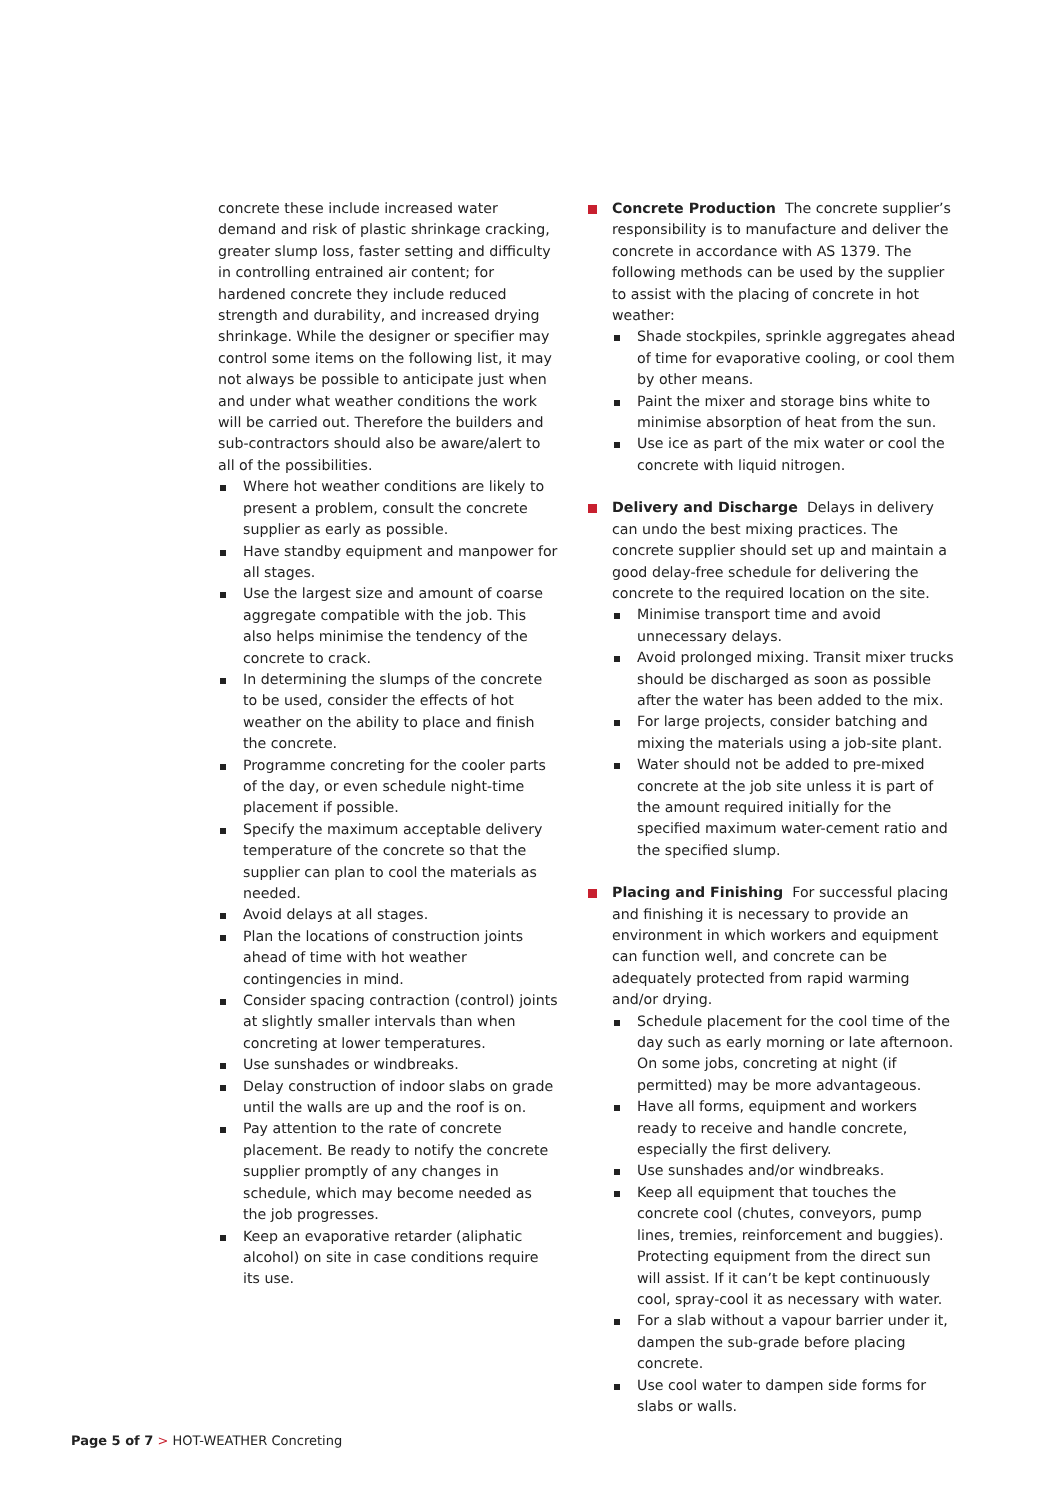concrete these include increased water demand and risk of plastic shrinkage cracking, greater slump loss, faster setting and difficulty in controlling entrained air content; for hardened concrete they include reduced strength and durability, and increased drying shrinkage. While the designer or specifier may control some items on the following list, it may not always be possible to anticipate just when and under what weather conditions the work will be carried out. Therefore the builders and sub-contractors should also be aware/alert to all of the possibilities.
Where hot weather conditions are likely to present a problem, consult the concrete supplier as early as possible.
Have standby equipment and manpower for all stages.
Use the largest size and amount of coarse aggregate compatible with the job. This also helps minimise the tendency of the concrete to crack.
In determining the slumps of the concrete to be used, consider the effects of hot weather on the ability to place and finish the concrete.
Programme concreting for the cooler parts of the day, or even schedule night-time placement if possible.
Specify the maximum acceptable delivery temperature of the concrete so that the supplier can plan to cool the materials as needed.
Avoid delays at all stages.
Plan the locations of construction joints ahead of time with hot weather contingencies in mind.
Consider spacing contraction (control) joints at slightly smaller intervals than when concreting at lower temperatures.
Use sunshades or windbreaks.
Delay construction of indoor slabs on grade until the walls are up and the roof is on.
Pay attention to the rate of concrete placement. Be ready to notify the concrete supplier promptly of any changes in schedule, which may become needed as the job progresses.
Keep an evaporative retarder (aliphatic alcohol) on site in case conditions require its use.
Concrete Production The concrete supplier’s responsibility is to manufacture and deliver the concrete in accordance with AS 1379. The following methods can be used by the supplier to assist with the placing of concrete in hot weather:
Shade stockpiles, sprinkle aggregates ahead of time for evaporative cooling, or cool them by other means.
Paint the mixer and storage bins white to minimise absorption of heat from the sun.
Use ice as part of the mix water or cool the concrete with liquid nitrogen.
Delivery and Discharge Delays in delivery can undo the best mixing practices. The concrete supplier should set up and maintain a good delay-free schedule for delivering the concrete to the required location on the site.
Minimise transport time and avoid unnecessary delays.
Avoid prolonged mixing. Transit mixer trucks should be discharged as soon as possible after the water has been added to the mix.
For large projects, consider batching and mixing the materials using a job-site plant.
Water should not be added to pre-mixed concrete at the job site unless it is part of the amount required initially for the specified maximum water-cement ratio and the specified slump.
Placing and Finishing For successful placing and finishing it is necessary to provide an environment in which workers and equipment can function well, and concrete can be adequately protected from rapid warming and/or drying.
Schedule placement for the cool time of the day such as early morning or late afternoon. On some jobs, concreting at night (if permitted) may be more advantageous.
Have all forms, equipment and workers ready to receive and handle concrete, especially the first delivery.
Use sunshades and/or windbreaks.
Keep all equipment that touches the concrete cool (chutes, conveyors, pump lines, tremies, reinforcement and buggies). Protecting equipment from the direct sun will assist. If it can’t be kept continuously cool, spray-cool it as necessary with water.
For a slab without a vapour barrier under it, dampen the sub-grade before placing concrete.
Use cool water to dampen side forms for slabs or walls.
Page 5 of 7 > HOT-WEATHER Concreting